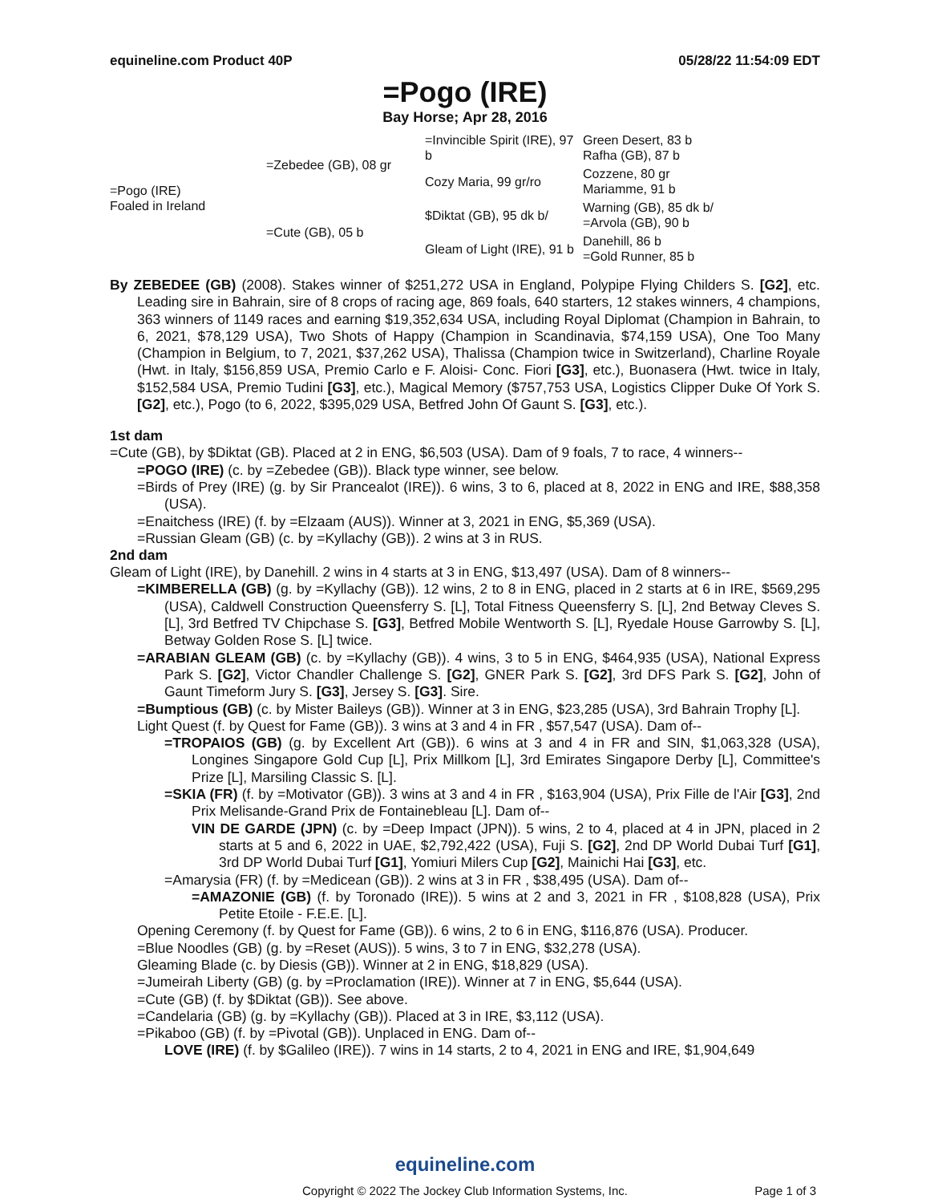equineline.com Product 40P 05/28/22 11:54:09 EDT
=Pogo (IRE)
Bay Horse; Apr 28, 2016
| =Pogo (IRE) Foaled in Ireland | =Zebedee (GB), 08 gr | =Invincible Spirit (IRE), 97 b | Green Desert, 83 b Rafha (GB), 87 b |
| | | Cozy Maria, 99 gr/ro | Cozzene, 80 gr Mariamme, 91 b |
| | =Cute (GB), 05 b | $Diktat (GB), 95 dk b/ | Warning (GB), 85 dk b/ =Arvola (GB), 90 b |
| | | Gleam of Light (IRE), 91 b | Danehill, 86 b =Gold Runner, 85 b |
By ZEBEDEE (GB) (2008). Stakes winner of $251,272 USA in England, Polypipe Flying Childers S. [G2], etc. Leading sire in Bahrain, sire of 8 crops of racing age, 869 foals, 640 starters, 12 stakes winners, 4 champions, 363 winners of 1149 races and earning $19,352,634 USA, including Royal Diplomat (Champion in Bahrain, to 6, 2021, $78,129 USA), Two Shots of Happy (Champion in Scandinavia, $74,159 USA), One Too Many (Champion in Belgium, to 7, 2021, $37,262 USA), Thalissa (Champion twice in Switzerland), Charline Royale (Hwt. in Italy, $156,859 USA, Premio Carlo e F. Aloisi- Conc. Fiori [G3], etc.), Buonasera (Hwt. twice in Italy, $152,584 USA, Premio Tudini [G3], etc.), Magical Memory ($757,753 USA, Logistics Clipper Duke Of York S. [G2], etc.), Pogo (to 6, 2022, $395,029 USA, Betfred John Of Gaunt S. [G3], etc.).
1st dam
=Cute (GB), by $Diktat (GB). Placed at 2 in ENG, $6,503 (USA). Dam of 9 foals, 7 to race, 4 winners--
=POGO (IRE) (c. by =Zebedee (GB)). Black type winner, see below.
=Birds of Prey (IRE) (g. by Sir Prancealot (IRE)). 6 wins, 3 to 6, placed at 8, 2022 in ENG and IRE, $88,358 (USA).
=Enaitchess (IRE) (f. by =Elzaam (AUS)). Winner at 3, 2021 in ENG, $5,369 (USA).
=Russian Gleam (GB) (c. by =Kyllachy (GB)). 2 wins at 3 in RUS.
2nd dam
Gleam of Light (IRE), by Danehill. 2 wins in 4 starts at 3 in ENG, $13,497 (USA). Dam of 8 winners--
=KIMBERELLA (GB) (g. by =Kyllachy (GB)). 12 wins, 2 to 8 in ENG, placed in 2 starts at 6 in IRE, $569,295 (USA), Caldwell Construction Queensferry S. [L], Total Fitness Queensferry S. [L], 2nd Betway Cleves S. [L], 3rd Betfred TV Chipchase S. [G3], Betfred Mobile Wentworth S. [L], Ryedale House Garrowby S. [L], Betway Golden Rose S. [L] twice.
=ARABIAN GLEAM (GB) (c. by =Kyllachy (GB)). 4 wins, 3 to 5 in ENG, $464,935 (USA), National Express Park S. [G2], Victor Chandler Challenge S. [G2], GNER Park S. [G2], 3rd DFS Park S. [G2], John of Gaunt Timeform Jury S. [G3], Jersey S. [G3]. Sire.
=Bumptious (GB) (c. by Mister Baileys (GB)). Winner at 3 in ENG, $23,285 (USA), 3rd Bahrain Trophy [L].
Light Quest (f. by Quest for Fame (GB)). 3 wins at 3 and 4 in FR , $57,547 (USA). Dam of--
=TROPAIOS (GB) (g. by Excellent Art (GB)). 6 wins at 3 and 4 in FR and SIN, $1,063,328 (USA), Longines Singapore Gold Cup [L], Prix Millkom [L], 3rd Emirates Singapore Derby [L], Committee's Prize [L], Marsiling Classic S. [L].
=SKIA (FR) (f. by =Motivator (GB)). 3 wins at 3 and 4 in FR , $163,904 (USA), Prix Fille de l'Air [G3], 2nd Prix Melisande-Grand Prix de Fontainebleau [L]. Dam of--
VIN DE GARDE (JPN) (c. by =Deep Impact (JPN)). 5 wins, 2 to 4, placed at 4 in JPN, placed in 2 starts at 5 and 6, 2022 in UAE, $2,792,422 (USA), Fuji S. [G2], 2nd DP World Dubai Turf [G1], 3rd DP World Dubai Turf [G1], Yomiuri Milers Cup [G2], Mainichi Hai [G3], etc.
=Amarysia (FR) (f. by =Medicean (GB)). 2 wins at 3 in FR , $38,495 (USA). Dam of--
=AMAZONIE (GB) (f. by Toronado (IRE)). 5 wins at 2 and 3, 2021 in FR , $108,828 (USA), Prix Petite Etoile - F.E.E. [L].
Opening Ceremony (f. by Quest for Fame (GB)). 6 wins, 2 to 6 in ENG, $116,876 (USA). Producer.
=Blue Noodles (GB) (g. by =Reset (AUS)). 5 wins, 3 to 7 in ENG, $32,278 (USA).
Gleaming Blade (c. by Diesis (GB)). Winner at 2 in ENG, $18,829 (USA).
=Jumeirah Liberty (GB) (g. by =Proclamation (IRE)). Winner at 7 in ENG, $5,644 (USA).
=Cute (GB) (f. by $Diktat (GB)). See above.
=Candelaria (GB) (g. by =Kyllachy (GB)). Placed at 3 in IRE, $3,112 (USA).
=Pikaboo (GB) (f. by =Pivotal (GB)). Unplaced in ENG. Dam of--
LOVE (IRE) (f. by $Galileo (IRE)). 7 wins in 14 starts, 2 to 4, 2021 in ENG and IRE, $1,904,649
equineline.com
Copyright © 2022 The Jockey Club Information Systems, Inc.
Page 1 of 3